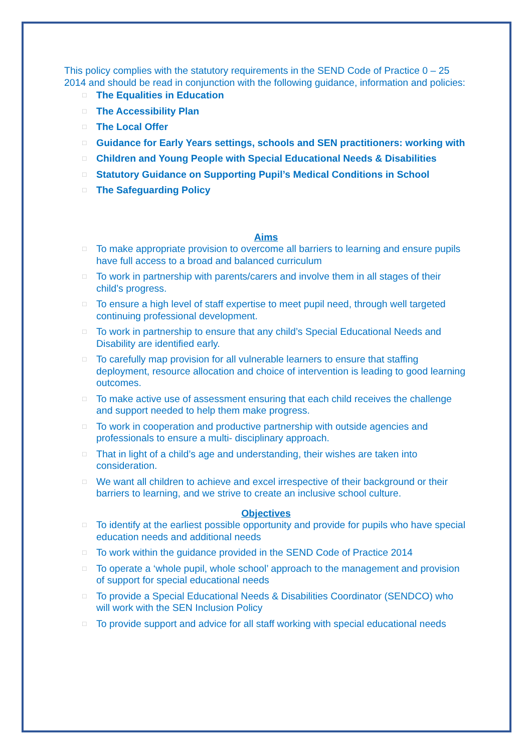This policy complies with the statutory requirements in the SEND Code of Practice 0 – 25 2014 and should be read in conjunction with the following guidance, information and policies:
□ The Equalities in Education
□ The Accessibility Plan
□ The Local Offer
□ Guidance for Early Years settings, schools and SEN practitioners: working with
□ Children and Young People with Special Educational Needs & Disabilities
□ Statutory Guidance on Supporting Pupil’s Medical Conditions in School
□ The Safeguarding Policy
Aims
□ To make appropriate provision to overcome all barriers to learning and ensure pupils have full access to a broad and balanced curriculum
□ To work in partnership with parents/carers and involve them in all stages of their child’s progress.
□ To ensure a high level of staff expertise to meet pupil need, through well targeted continuing professional development.
□ To work in partnership to ensure that any child’s Special Educational Needs and Disability are identified early.
□ To carefully map provision for all vulnerable learners to ensure that staffing deployment, resource allocation and choice of intervention is leading to good learning outcomes.
□ To make active use of assessment ensuring that each child receives the challenge and support needed to help them make progress.
□ To work in cooperation and productive partnership with outside agencies and professionals to ensure a multi- disciplinary approach.
□ That in light of a child’s age and understanding, their wishes are taken into consideration.
□ We want all children to achieve and excel irrespective of their background or their barriers to learning, and we strive to create an inclusive school culture.
Objectives
□ To identify at the earliest possible opportunity and provide for pupils who have special education needs and additional needs
□ To work within the guidance provided in the SEND Code of Practice 2014
□ To operate a ‘whole pupil, whole school’ approach to the management and provision of support for special educational needs
□ To provide a Special Educational Needs & Disabilities Coordinator (SENDCO) who will work with the SEN Inclusion Policy
□ To provide support and advice for all staff working with special educational needs